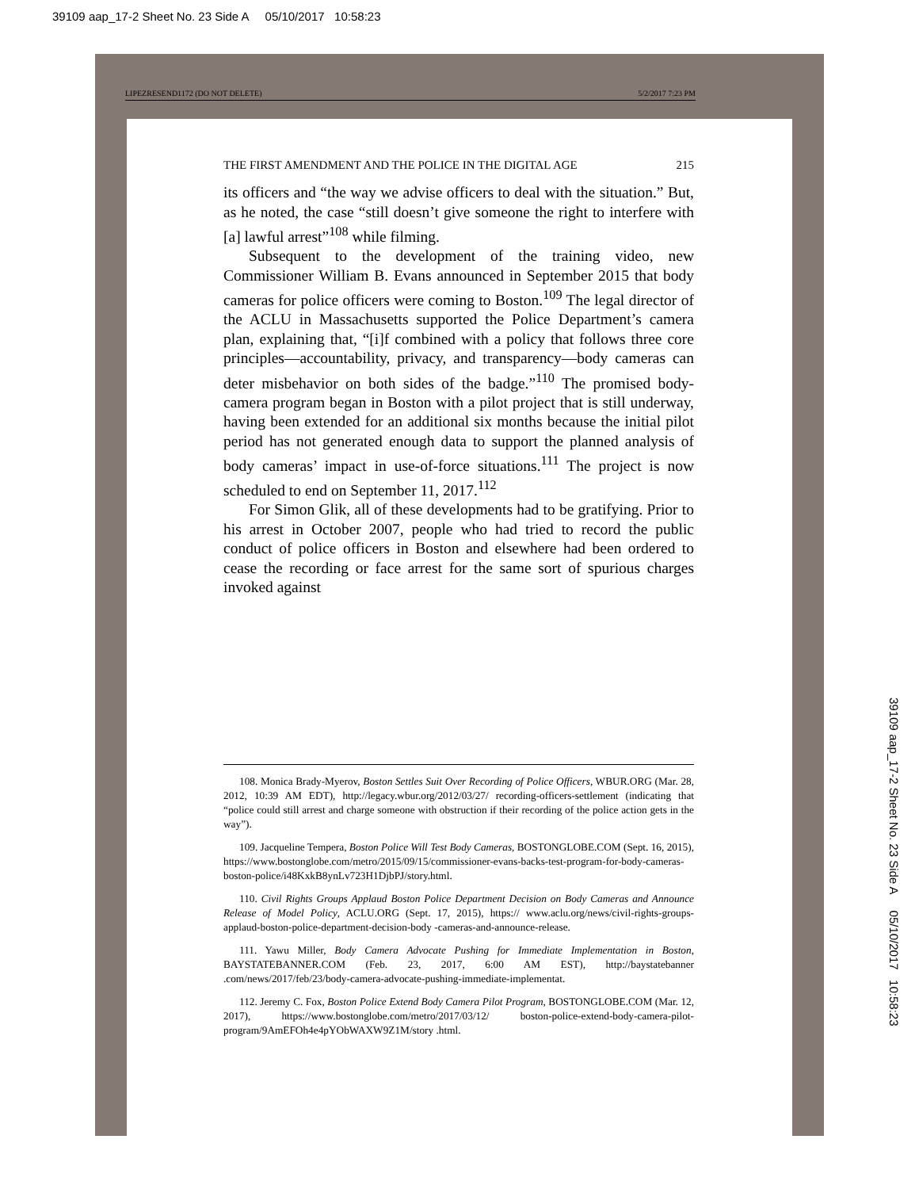39109 aap_17-2 Sheet No. 23 Side A 05/10/2017 10:58:23
LIPEZRESEND1172 (DO NOT DELETE) 5/2/2017 7:23 PM
THE FIRST AMENDMENT AND THE POLICE IN THE DIGITAL AGE 215
its officers and “the way we advise officers to deal with the situation.” But, as he noted, the case “still doesn’t give someone the right to interfere with [a] lawful arrest”<sup>108</sup> while filming.
Subsequent to the development of the training video, new Commissioner William B. Evans announced in September 2015 that body cameras for police officers were coming to Boston.<sup>109</sup> The legal director of the ACLU in Massachusetts supported the Police Department’s camera plan, explaining that, “[i]f combined with a policy that follows three core principles—accountability, privacy, and transparency—body cameras can deter misbehavior on both sides of the badge.”<sup>110</sup> The promised body-camera program began in Boston with a pilot project that is still underway, having been extended for an additional six months because the initial pilot period has not generated enough data to support the planned analysis of body cameras’ impact in use-of-force situations.<sup>111</sup> The project is now scheduled to end on September 11, 2017.<sup>112</sup>
For Simon Glik, all of these developments had to be gratifying. Prior to his arrest in October 2007, people who had tried to record the public conduct of police officers in Boston and elsewhere had been ordered to cease the recording or face arrest for the same sort of spurious charges invoked against
108. Monica Brady-Myerov, Boston Settles Suit Over Recording of Police Officers, WBUR.ORG (Mar. 28, 2012, 10:39 AM EDT), http://legacy.wbur.org/2012/03/27/ recording-officers-settlement (indicating that “police could still arrest and charge someone with obstruction if their recording of the police action gets in the way”).
109. Jacqueline Tempera, Boston Police Will Test Body Cameras, BOSTONGLOBE.COM (Sept. 16, 2015), https://www.bostonglobe.com/metro/2015/09/15/commissioner-evans-backs-test-program-for-body-cameras-boston-police/i48KxkB8ynLv723H1DjbPJ/story.html.
110. Civil Rights Groups Applaud Boston Police Department Decision on Body Cameras and Announce Release of Model Policy, ACLU.ORG (Sept. 17, 2015), https:// www.aclu.org/news/civil-rights-groups-applaud-boston-police-department-decision-body -cameras-and-announce-release.
111. Yawu Miller, Body Camera Advocate Pushing for Immediate Implementation in Boston, BAYSTATEBANNER.COM (Feb. 23, 2017, 6:00 AM EST), http://baystatebanner .com/news/2017/feb/23/body-camera-advocate-pushing-immediate-implementat.
112. Jeremy C. Fox, Boston Police Extend Body Camera Pilot Program, BOSTONGLOBE.COM (Mar. 12, 2017), https://www.bostonglobe.com/metro/2017/03/12/ boston-police-extend-body-camera-pilot-program/9AmEFOh4e4pYObWAXW9Z1M/story .html.
39109 aap_17-2 Sheet No. 23 Side A 05/10/2017 10:58:23